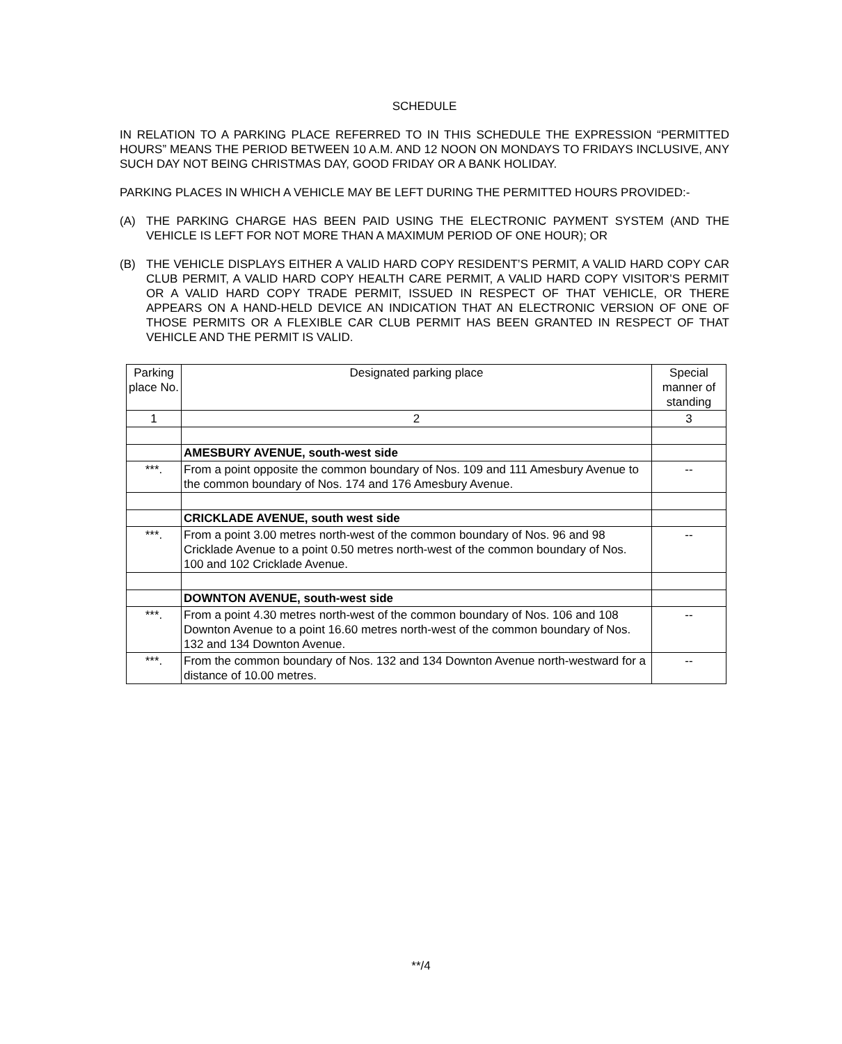SCHEDULE
IN RELATION TO A PARKING PLACE REFERRED TO IN THIS SCHEDULE THE EXPRESSION “PERMITTED HOURS” MEANS THE PERIOD BETWEEN 10 A.M. AND 12 NOON ON MONDAYS TO FRIDAYS INCLUSIVE, ANY SUCH DAY NOT BEING CHRISTMAS DAY, GOOD FRIDAY OR A BANK HOLIDAY.
PARKING PLACES IN WHICH A VEHICLE MAY BE LEFT DURING THE PERMITTED HOURS PROVIDED:-
(A) THE PARKING CHARGE HAS BEEN PAID USING THE ELECTRONIC PAYMENT SYSTEM (AND THE VEHICLE IS LEFT FOR NOT MORE THAN A MAXIMUM PERIOD OF ONE HOUR); OR
(B) THE VEHICLE DISPLAYS EITHER A VALID HARD COPY RESIDENT’S PERMIT, A VALID HARD COPY CAR CLUB PERMIT, A VALID HARD COPY HEALTH CARE PERMIT, A VALID HARD COPY VISITOR’S PERMIT OR A VALID HARD COPY TRADE PERMIT, ISSUED IN RESPECT OF THAT VEHICLE, OR THERE APPEARS ON A HAND-HELD DEVICE AN INDICATION THAT AN ELECTRONIC VERSION OF ONE OF THOSE PERMITS OR A FLEXIBLE CAR CLUB PERMIT HAS BEEN GRANTED IN RESPECT OF THAT VEHICLE AND THE PERMIT IS VALID.
| Parking place No. | Designated parking place | Special manner of standing |
| --- | --- | --- |
| 1 | 2 | 3 |
| | AMESBURY AVENUE, south-west side | |
| ***. | From a point opposite the common boundary of Nos. 109 and 111 Amesbury Avenue to the common boundary of Nos. 174 and 176 Amesbury Avenue. | -- |
| | CRICKLADE AVENUE, south west side | |
| ***. | From a point 3.00 metres north-west of the common boundary of Nos. 96 and 98 Cricklade Avenue to a point 0.50 metres north-west of the common boundary of Nos. 100 and 102 Cricklade Avenue. | -- |
| | DOWNTON AVENUE, south-west side | |
| ***. | From a point 4.30 metres north-west of the common boundary of Nos. 106 and 108 Downton Avenue to a point 16.60 metres north-west of the common boundary of Nos. 132 and 134 Downton Avenue. | -- |
| ***. | From the common boundary of Nos. 132 and 134 Downton Avenue north-westward for a distance of 10.00 metres. | -- |
**/4